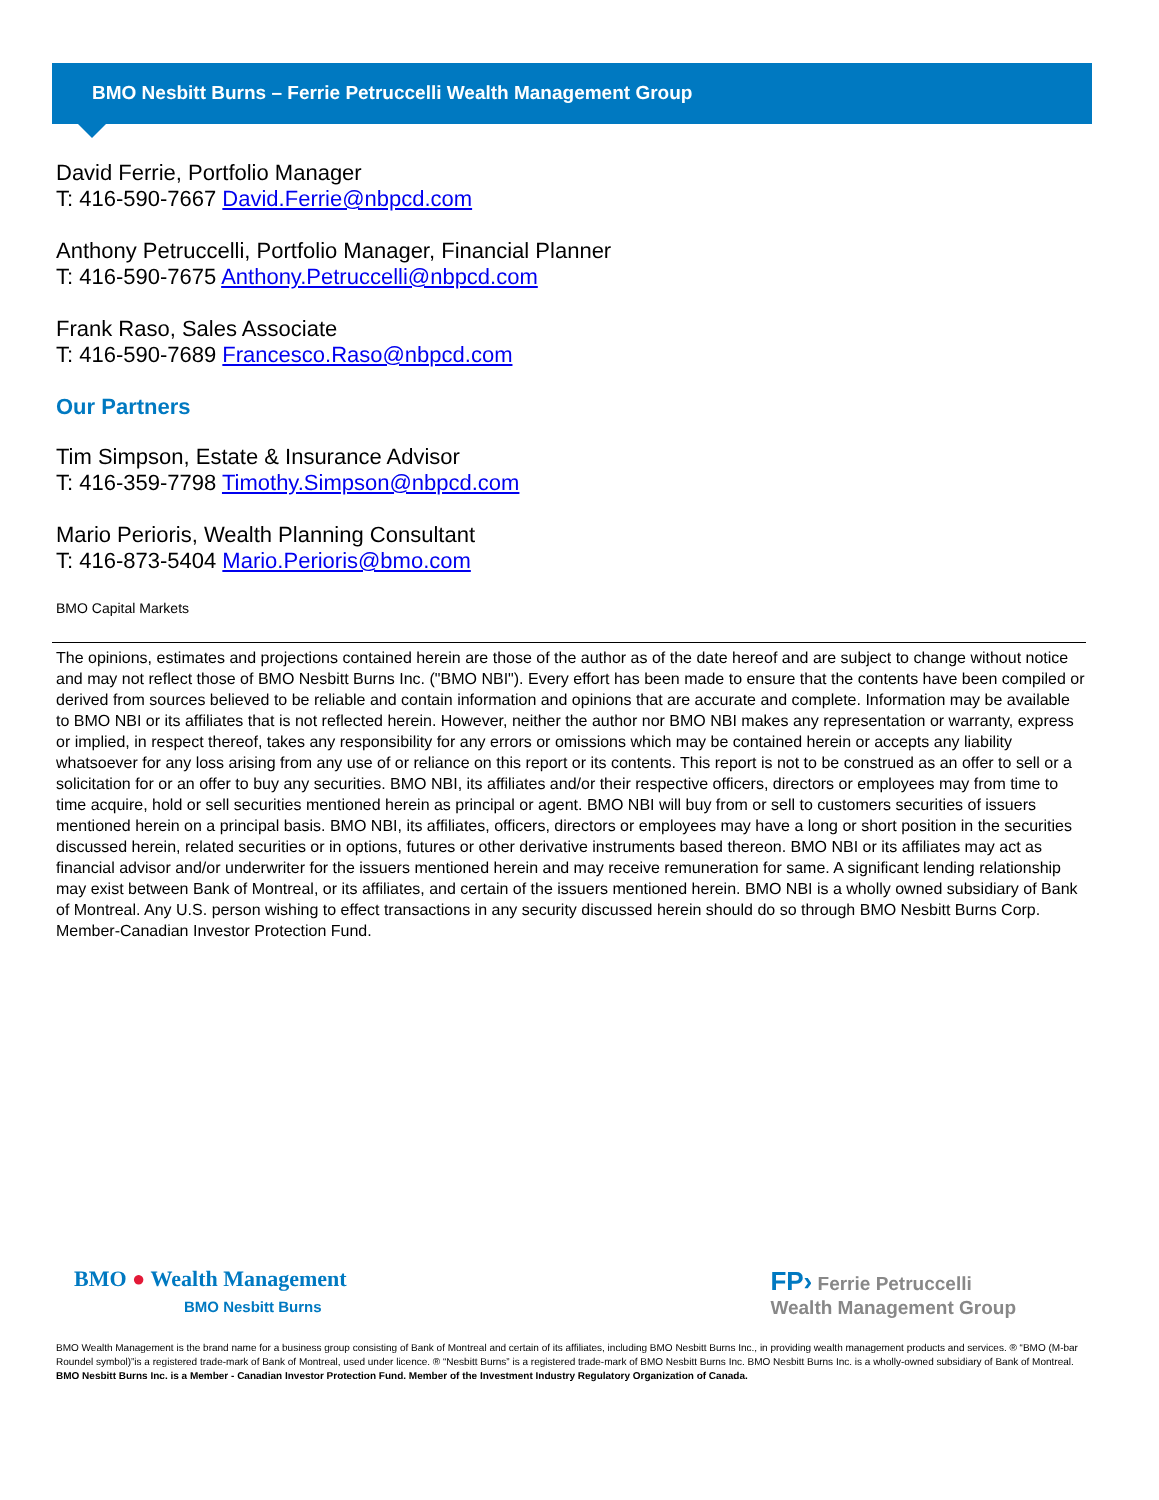BMO Nesbitt Burns – Ferrie Petruccelli Wealth Management Group
David Ferrie, Portfolio Manager
T: 416-590-7667 David.Ferrie@nbpcd.com
Anthony Petruccelli, Portfolio Manager, Financial Planner
T: 416-590-7675 Anthony.Petruccelli@nbpcd.com
Frank Raso, Sales Associate
T: 416-590-7689 Francesco.Raso@nbpcd.com
Our Partners
Tim Simpson, Estate & Insurance Advisor
T: 416-359-7798 Timothy.Simpson@nbpcd.com
Mario Perioris, Wealth Planning Consultant
T: 416-873-5404 Mario.Perioris@bmo.com
BMO Capital Markets
The opinions, estimates and projections contained herein are those of the author as of the date hereof and are subject to change without notice and may not reflect those of BMO Nesbitt Burns Inc. ("BMO NBI"). Every effort has been made to ensure that the contents have been compiled or derived from sources believed to be reliable and contain information and opinions that are accurate and complete. Information may be available to BMO NBI or its affiliates that is not reflected herein. However, neither the author nor BMO NBI makes any representation or warranty, express or implied, in respect thereof, takes any responsibility for any errors or omissions which may be contained herein or accepts any liability whatsoever for any loss arising from any use of or reliance on this report or its contents. This report is not to be construed as an offer to sell or a solicitation for or an offer to buy any securities. BMO NBI, its affiliates and/or their respective officers, directors or employees may from time to time acquire, hold or sell securities mentioned herein as principal or agent. BMO NBI will buy from or sell to customers securities of issuers mentioned herein on a principal basis. BMO NBI, its affiliates, officers, directors or employees may have a long or short position in the securities discussed herein, related securities or in options, futures or other derivative instruments based thereon. BMO NBI or its affiliates may act as financial advisor and/or underwriter for the issuers mentioned herein and may receive remuneration for same. A significant lending relationship may exist between Bank of Montreal, or its affiliates, and certain of the issuers mentioned herein. BMO NBI is a wholly owned subsidiary of Bank of Montreal. Any U.S. person wishing to effect transactions in any security discussed herein should do so through BMO Nesbitt Burns Corp. Member-Canadian Investor Protection Fund.
BMO ● Wealth Management
BMO Nesbitt Burns
FP› Ferrie Petruccelli
Wealth Management Group
BMO Wealth Management is the brand name for a business group consisting of Bank of Montreal and certain of its affiliates, including BMO Nesbitt Burns Inc., in providing wealth management products and services. ® “BMO (M-bar Roundel symbol)”is a registered trade-mark of Bank of Montreal, used under licence. ® “Nesbitt Burns” is a registered trade-mark of BMO Nesbitt Burns Inc. BMO Nesbitt Burns Inc. is a wholly-owned subsidiary of Bank of Montreal.
BMO Nesbitt Burns Inc. is a Member - Canadian Investor Protection Fund. Member of the Investment Industry Regulatory Organization of Canada.